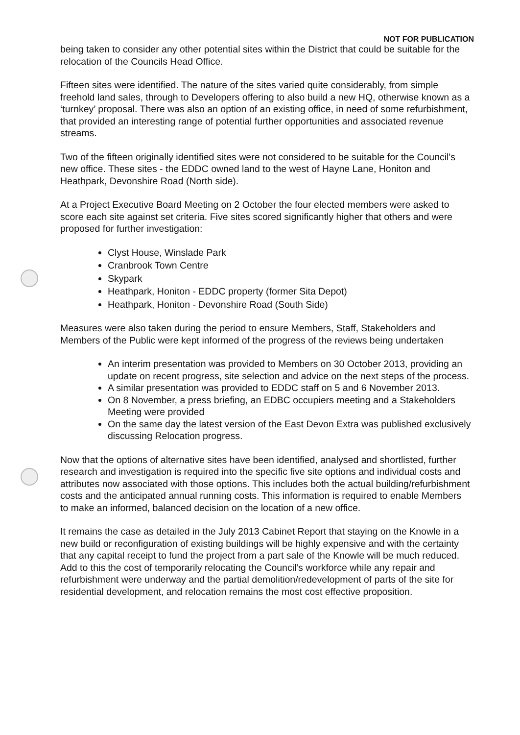NOT FOR PUBLICATION
being taken to consider any other potential sites within the District that could be suitable for the relocation of the Councils Head Office.
Fifteen sites were identified. The nature of the sites varied quite considerably, from simple freehold land sales, through to Developers offering to also build a new HQ, otherwise known as a ‘turnkey’ proposal. There was also an option of an existing office, in need of some refurbishment, that provided an interesting range of potential further opportunities and associated revenue streams.
Two of the fifteen originally identified sites were not considered to be suitable for the Council's new office. These sites - the EDDC owned land to the west of Hayne Lane, Honiton and Heathpark, Devonshire Road (North side).
At a Project Executive Board Meeting on 2 October the four elected members were asked to score each site against set criteria. Five sites scored significantly higher that others and were proposed for further investigation:
Clyst House, Winslade Park
Cranbrook Town Centre
Skypark
Heathpark, Honiton - EDDC property (former Sita Depot)
Heathpark, Honiton - Devonshire Road (South Side)
Measures were also taken during the period to ensure Members, Staff, Stakeholders and Members of the Public were kept informed of the progress of the reviews being undertaken
An interim presentation was provided to Members on 30 October 2013, providing an update on recent progress, site selection and advice on the next steps of the process.
A similar presentation was provided to EDDC staff on 5 and 6 November 2013.
On 8 November, a press briefing, an EDBC occupiers meeting and a Stakeholders Meeting were provided
On the same day the latest version of the East Devon Extra was published exclusively discussing Relocation progress.
Now that the options of alternative sites have been identified, analysed and shortlisted, further research and investigation is required into the specific five site options and individual costs and attributes now associated with those options. This includes both the actual building/refurbishment costs and the anticipated annual running costs. This information is required to enable Members to make an informed, balanced decision on the location of a new office.
It remains the case as detailed in the July 2013 Cabinet Report that staying on the Knowle in a new build or reconfiguration of existing buildings will be highly expensive and with the certainty that any capital receipt to fund the project from a part sale of the Knowle will be much reduced. Add to this the cost of temporarily relocating the Council's workforce while any repair and refurbishment were underway and the partial demolition/redevelopment of parts of the site for residential development, and relocation remains the most cost effective proposition.